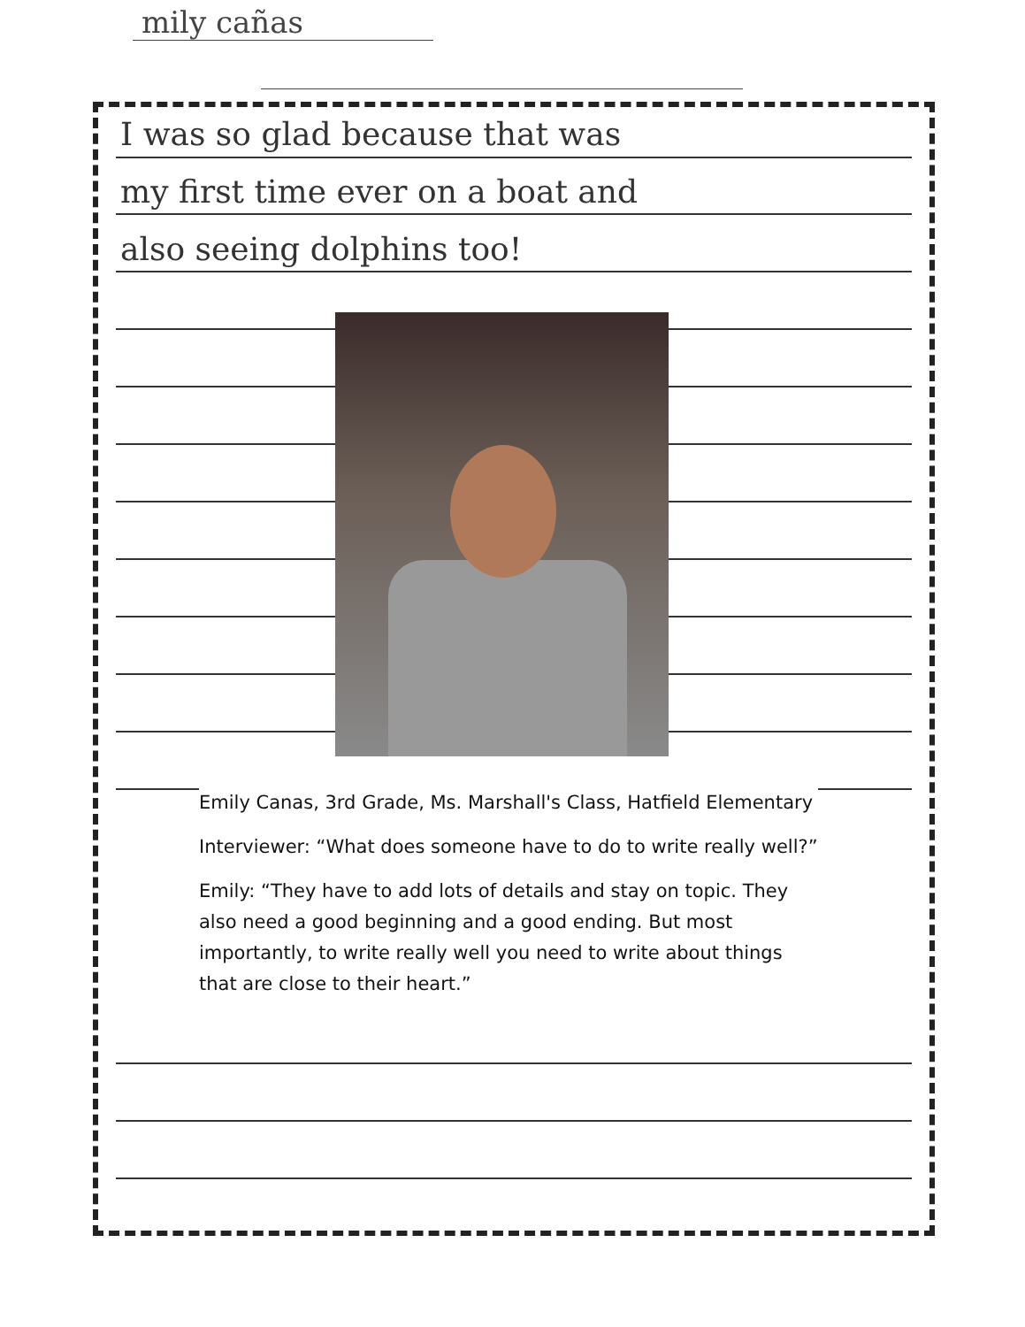mily cañas
I was so glad because that was
my first time ever on a boat and
also seeing dolphins too!
Emily Canas, 3rd Grade, Ms. Marshall's Class, Hatfield Elementary
Interviewer: “What does someone have to do to write really well?”
Emily: “They have to add lots of details and stay on topic. They also need a good beginning and a good ending. But most importantly, to write really well you need to write about things that are close to their heart.”